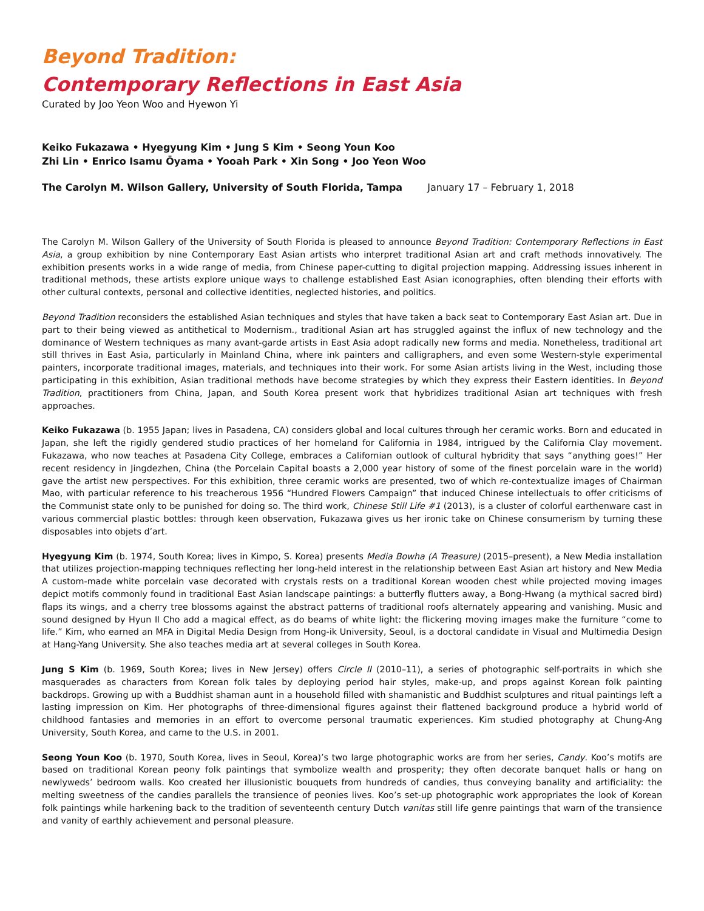Beyond Tradition:
Contemporary Reflections in East Asia
Curated by Joo Yeon Woo and Hyewon Yi
Keiko Fukazawa • Hyegyung Kim • Jung S Kim • Seong Youn Koo
Zhi Lin • Enrico Isamu Ōyama • Yooah Park • Xin Song • Joo Yeon Woo
The Carolyn M. Wilson Gallery, University of South Florida, Tampa January 17 – February 1, 2018
The Carolyn M. Wilson Gallery of the University of South Florida is pleased to announce Beyond Tradition: Contemporary Reflections in East Asia, a group exhibition by nine Contemporary East Asian artists who interpret traditional Asian art and craft methods innovatively. The exhibition presents works in a wide range of media, from Chinese paper-cutting to digital projection mapping. Addressing issues inherent in traditional methods, these artists explore unique ways to challenge established East Asian iconographies, often blending their efforts with other cultural contexts, personal and collective identities, neglected histories, and politics.
Beyond Tradition reconsiders the established Asian techniques and styles that have taken a back seat to Contemporary East Asian art. Due in part to their being viewed as antithetical to Modernism., traditional Asian art has struggled against the influx of new technology and the dominance of Western techniques as many avant-garde artists in East Asia adopt radically new forms and media. Nonetheless, traditional art still thrives in East Asia, particularly in Mainland China, where ink painters and calligraphers, and even some Western-style experimental painters, incorporate traditional images, materials, and techniques into their work. For some Asian artists living in the West, including those participating in this exhibition, Asian traditional methods have become strategies by which they express their Eastern identities. In Beyond Tradition, practitioners from China, Japan, and South Korea present work that hybridizes traditional Asian art techniques with fresh approaches.
Keiko Fukazawa (b. 1955 Japan; lives in Pasadena, CA) considers global and local cultures through her ceramic works. Born and educated in Japan, she left the rigidly gendered studio practices of her homeland for California in 1984, intrigued by the California Clay movement. Fukazawa, who now teaches at Pasadena City College, embraces a Californian outlook of cultural hybridity that says “anything goes!” Her recent residency in Jingdezhen, China (the Porcelain Capital boasts a 2,000 year history of some of the finest porcelain ware in the world) gave the artist new perspectives. For this exhibition, three ceramic works are presented, two of which re-contextualize images of Chairman Mao, with particular reference to his treacherous 1956 “Hundred Flowers Campaign” that induced Chinese intellectuals to offer criticisms of the Communist state only to be punished for doing so. The third work, Chinese Still Life #1 (2013), is a cluster of colorful earthenware cast in various commercial plastic bottles: through keen observation, Fukazawa gives us her ironic take on Chinese consumerism by turning these disposables into objets d’art.
Hyegyung Kim (b. 1974, South Korea; lives in Kimpo, S. Korea) presents Media Bowha (A Treasure) (2015–present), a New Media installation that utilizes projection-mapping techniques reflecting her long-held interest in the relationship between East Asian art history and New Media A custom-made white porcelain vase decorated with crystals rests on a traditional Korean wooden chest while projected moving images depict motifs commonly found in traditional East Asian landscape paintings: a butterfly flutters away, a Bong-Hwang (a mythical sacred bird) flaps its wings, and a cherry tree blossoms against the abstract patterns of traditional roofs alternately appearing and vanishing. Music and sound designed by Hyun Il Cho add a magical effect, as do beams of white light: the flickering moving images make the furniture “come to life.” Kim, who earned an MFA in Digital Media Design from Hong-ik University, Seoul, is a doctoral candidate in Visual and Multimedia Design at Hang-Yang University. She also teaches media art at several colleges in South Korea.
Jung S Kim (b. 1969, South Korea; lives in New Jersey) offers Circle II (2010–11), a series of photographic self-portraits in which she masquerades as characters from Korean folk tales by deploying period hair styles, make-up, and props against Korean folk painting backdrops. Growing up with a Buddhist shaman aunt in a household filled with shamanistic and Buddhist sculptures and ritual paintings left a lasting impression on Kim. Her photographs of three-dimensional figures against their flattened background produce a hybrid world of childhood fantasies and memories in an effort to overcome personal traumatic experiences. Kim studied photography at Chung-Ang University, South Korea, and came to the U.S. in 2001.
Seong Youn Koo (b. 1970, South Korea, lives in Seoul, Korea)’s two large photographic works are from her series, Candy. Koo’s motifs are based on traditional Korean peony folk paintings that symbolize wealth and prosperity; they often decorate banquet halls or hang on newlyweds’ bedroom walls. Koo created her illusionistic bouquets from hundreds of candies, thus conveying banality and artificiality: the melting sweetness of the candies parallels the transience of peonies lives. Koo’s set-up photographic work appropriates the look of Korean folk paintings while harkening back to the tradition of seventeenth century Dutch vanitas still life genre paintings that warn of the transience and vanity of earthly achievement and personal pleasure.